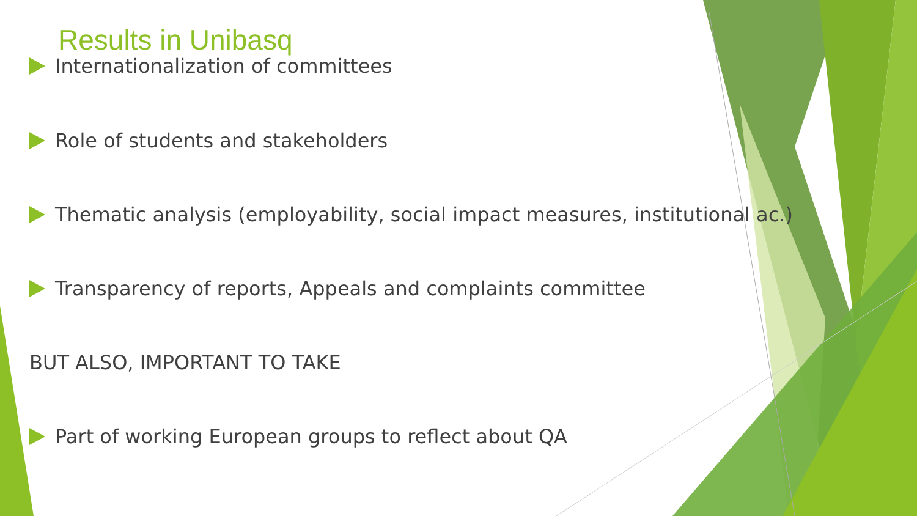Results in Unibasq
Internationalization of committees
Role of students and stakeholders
Thematic analysis (employability, social impact measures, institutional ac.)
Transparency of reports, Appeals and complaints committee
BUT ALSO, IMPORTANT TO TAKE
Part of working European groups to reflect about QA